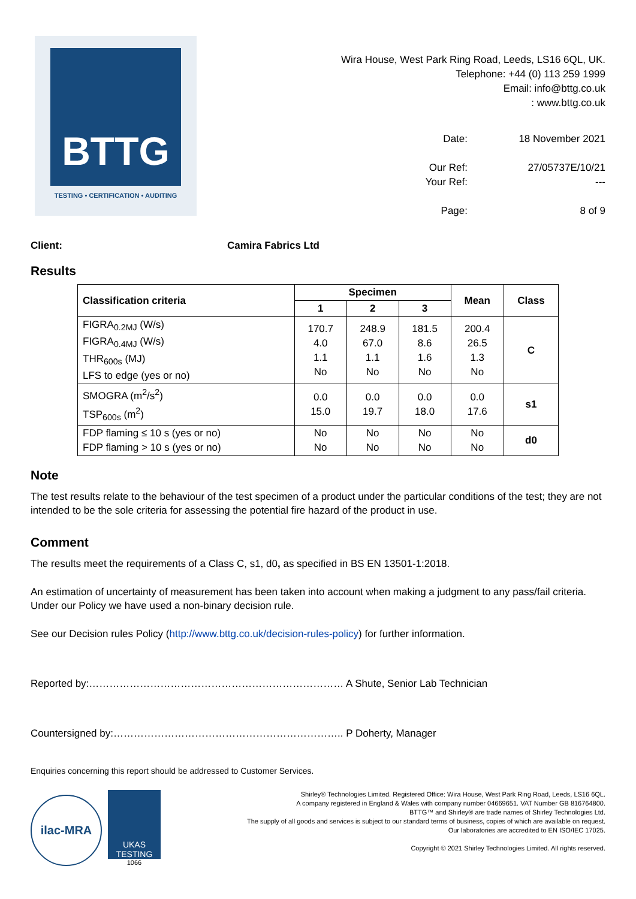BTTG
TESTING • CERTIFICATION • AUDITING
Wira House, West Park Ring Road, Leeds, LS16 6QL, UK.
Telephone: +44 (0) 113 259 1999
Email: info@bttg.co.uk
: www.bttg.co.uk
Date: 18 November 2021 Our Ref: 27/05737E/10/21 Your Ref: --- Page: 8 of 9
Client: Camira Fabrics Ltd
Results
| Classification criteria | Specimen | | | Mean | Class |
| --- | --- | --- | --- | --- | --- |
| | 1 | 2 | 3 | | |
| FIGRA<sub>0.2MJ</sub> (W/s) FIGRA<sub>0.4MJ</sub> (W/s) THR<sub>600s</sub> (MJ) LFS to edge (yes or no) | 170.7 4.0 1.1 No | 248.9 67.0 1.1 No | 181.5 8.6 1.6 No | 200.4 26.5 1.3 No | C |
| SMOGRA (m<sup>2</sup>/s<sup>2</sup>) TSP<sub>600s</sub> (m<sup>2</sup>) | 0.0 15.0 | 0.0 19.7 | 0.0 18.0 | 0.0 17.6 | s1 |
| FDP flaming ≤ 10 s (yes or no) FDP flaming > 10 s (yes or no) | No No | No No | No No | No No | d0 |
Note
The test results relate to the behaviour of the test specimen of a product under the particular conditions of the test; they are not intended to be the sole criteria for assessing the potential fire hazard of the product in use.
Comment
The results meet the requirements of a Class C, s1, d0, as specified in BS EN 13501-1:2018.
An estimation of uncertainty of measurement has been taken into account when making a judgment to any pass/fail criteria. Under our Policy we have used a non-binary decision rule.
See our Decision rules Policy (http://www.bttg.co.uk/decision-rules-policy) for further information.
Reported by:………………………………………………………………… A Shute, Senior Lab Technician
Countersigned by:………………………………………………………….. P Doherty, Manager
Enquiries concerning this report should be addressed to Customer Services.
ilac-MRA
UKAS
TESTING
1066
Shirley® Technologies Limited. Registered Office: Wira House, West Park Ring Road, Leeds, LS16 6QL.
A company registered in England & Wales with company number 04669651. VAT Number GB 816764800.
BTTG™ and Shirley® are trade names of Shirley Technologies Ltd.
The supply of all goods and services is subject to our standard terms of business, copies of which are available on request.
Our laboratories are accredited to EN ISO/IEC 17025.
Copyright © 2021 Shirley Technologies Limited. All rights reserved.